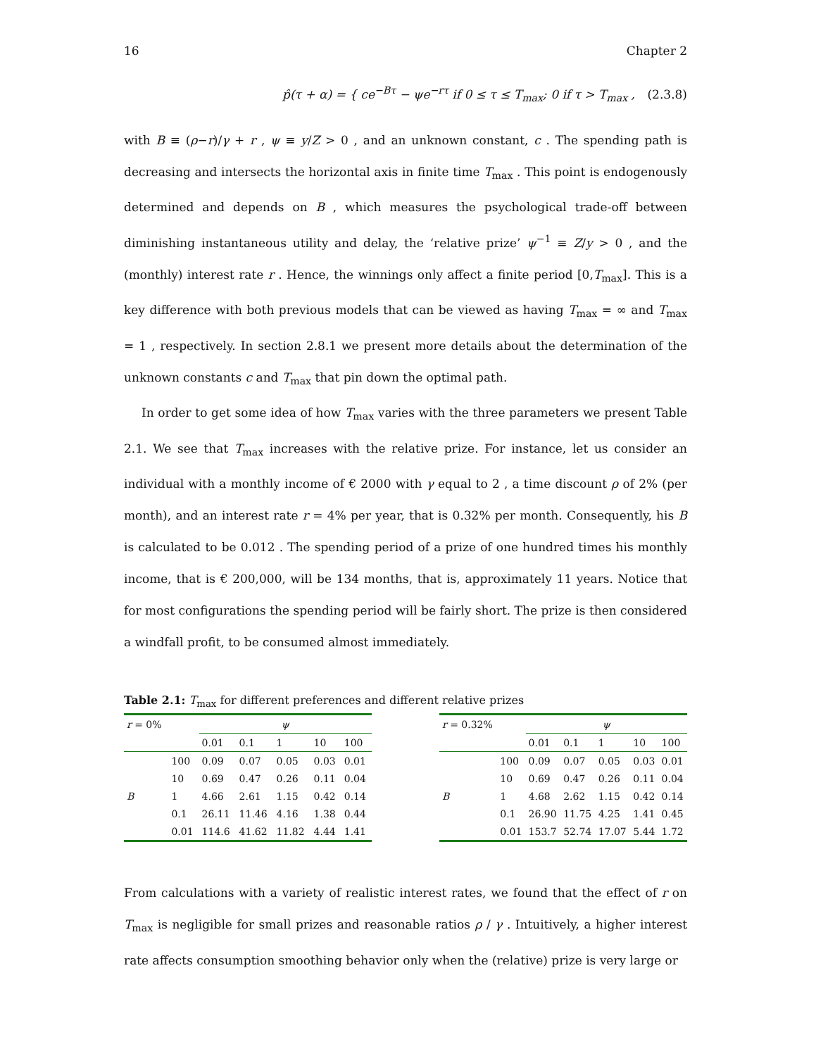16 Chapter 2
p̂(τ + α) = { ce<sup>−Bτ</sup> − ψe<sup>−rτ</sup> if 0 ≤ τ ≤ T<sub>max</sub>; 0 if τ > T<sub>max</sub> , (2.3.8)
with B ≡ (ρ−r)/γ + r , ψ ≡ y/Z > 0 , and an unknown constant, c . The spending path is decreasing and intersects the horizontal axis in finite time T<sub>max</sub> . This point is endogenously determined and depends on B , which measures the psychological trade-off between diminishing instantaneous utility and delay, the ‘relative prize’ ψ<sup>−1</sup> ≡ Z/y > 0 , and the (monthly) interest rate r . Hence, the winnings only affect a finite period [0,T<sub>max</sub>]. This is a key difference with both previous models that can be viewed as having T<sub>max</sub> = ∞ and T<sub>max</sub> = 1 , respectively. In section 2.8.1 we present more details about the determination of the unknown constants c and T<sub>max</sub> that pin down the optimal path.
In order to get some idea of how T<sub>max</sub> varies with the three parameters we present Table 2.1. We see that T<sub>max</sub> increases with the relative prize. For instance, let us consider an individual with a monthly income of € 2000 with γ equal to 2 , a time discount ρ of 2% (per month), and an interest rate r = 4% per year, that is 0.32% per month. Consequently, his B is calculated to be 0.012 . The spending period of a prize of one hundred times his monthly income, that is € 200,000, will be 134 months, that is, approximately 11 years. Notice that for most configurations the spending period will be fairly short. The prize is then considered a windfall profit, to be consumed almost immediately.
Table 2.1: T<sub>max</sub> for different preferences and different relative prizes
| r = 0% | | ψ | | | | |
| | | 0.01 | 0.1 | 1 | 10 | 100 |
| | 100 | 0.09 | 0.07 | 0.05 | 0.03 | 0.01 |
| | 10 | 0.69 | 0.47 | 0.26 | 0.11 | 0.04 |
| B | 1 | 4.66 | 2.61 | 1.15 | 0.42 | 0.14 |
| | 0.1 | 26.11 | 11.46 | 4.16 | 1.38 | 0.44 |
| | 0.01 | 114.6 | 41.62 | 11.82 | 4.44 | 1.41 |
| r = 0.32% | | ψ | | | | |
| | | 0.01 | 0.1 | 1 | 10 | 100 |
| | 100 | 0.09 | 0.07 | 0.05 | 0.03 | 0.01 |
| | 10 | 0.69 | 0.47 | 0.26 | 0.11 | 0.04 |
| B | 1 | 4.68 | 2.62 | 1.15 | 0.42 | 0.14 |
| | 0.1 | 26.90 | 11.75 | 4.25 | 1.41 | 0.45 |
| | 0.01 | 153.7 | 52.74 | 17.07 | 5.44 | 1.72 |
From calculations with a variety of realistic interest rates, we found that the effect of r on T<sub>max</sub> is negligible for small prizes and reasonable ratios ρ / γ . Intuitively, a higher interest rate affects consumption smoothing behavior only when the (relative) prize is very large or